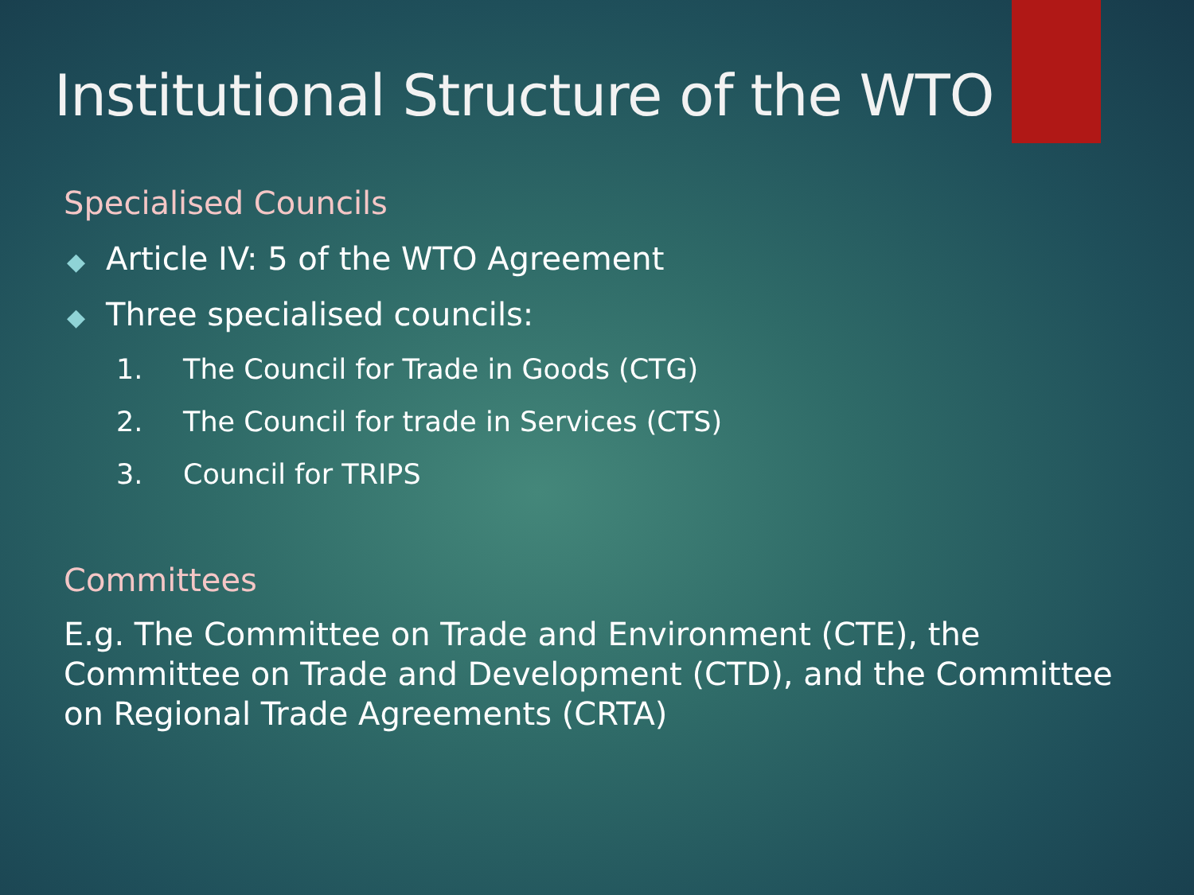Institutional Structure of the WTO
Specialised Councils
◆ Article IV: 5 of the WTO Agreement
◆ Three specialised councils:
1. The Council for Trade in Goods (CTG)
2. The Council for trade in Services (CTS)
3. Council for TRIPS
Committees
E.g. The Committee on Trade and Environment (CTE), the Committee on Trade and Development (CTD), and the Committee on Regional Trade Agreements (CRTA)